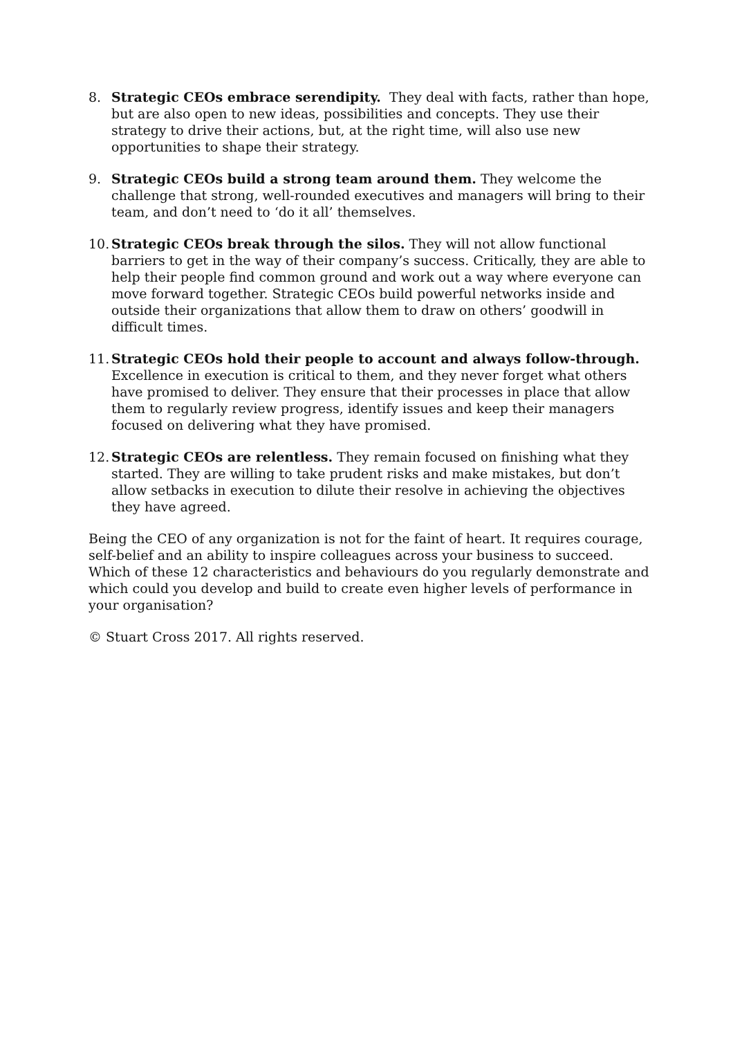8. Strategic CEOs embrace serendipity. They deal with facts, rather than hope, but are also open to new ideas, possibilities and concepts. They use their strategy to drive their actions, but, at the right time, will also use new opportunities to shape their strategy.
9. Strategic CEOs build a strong team around them. They welcome the challenge that strong, well-rounded executives and managers will bring to their team, and don’t need to ‘do it all’ themselves.
10.
Strategic CEOs break through the silos. They will not allow functional barriers to get in the way of their company’s success. Critically, they are able to help their people find common ground and work out a way where everyone can move forward together. Strategic CEOs build powerful networks inside and outside their organizations that allow them to draw on others’ goodwill in difficult times.
11.
Strategic CEOs hold their people to account and always follow-through. Excellence in execution is critical to them, and they never forget what others have promised to deliver. They ensure that their processes in place that allow them to regularly review progress, identify issues and keep their managers focused on delivering what they have promised.
12.
Strategic CEOs are relentless. They remain focused on finishing what they started. They are willing to take prudent risks and make mistakes, but don’t allow setbacks in execution to dilute their resolve in achieving the objectives they have agreed.
Being the CEO of any organization is not for the faint of heart. It requires courage, self-belief and an ability to inspire colleagues across your business to succeed. Which of these 12 characteristics and behaviours do you regularly demonstrate and which could you develop and build to create even higher levels of performance in your organisation?
© Stuart Cross 2017. All rights reserved.